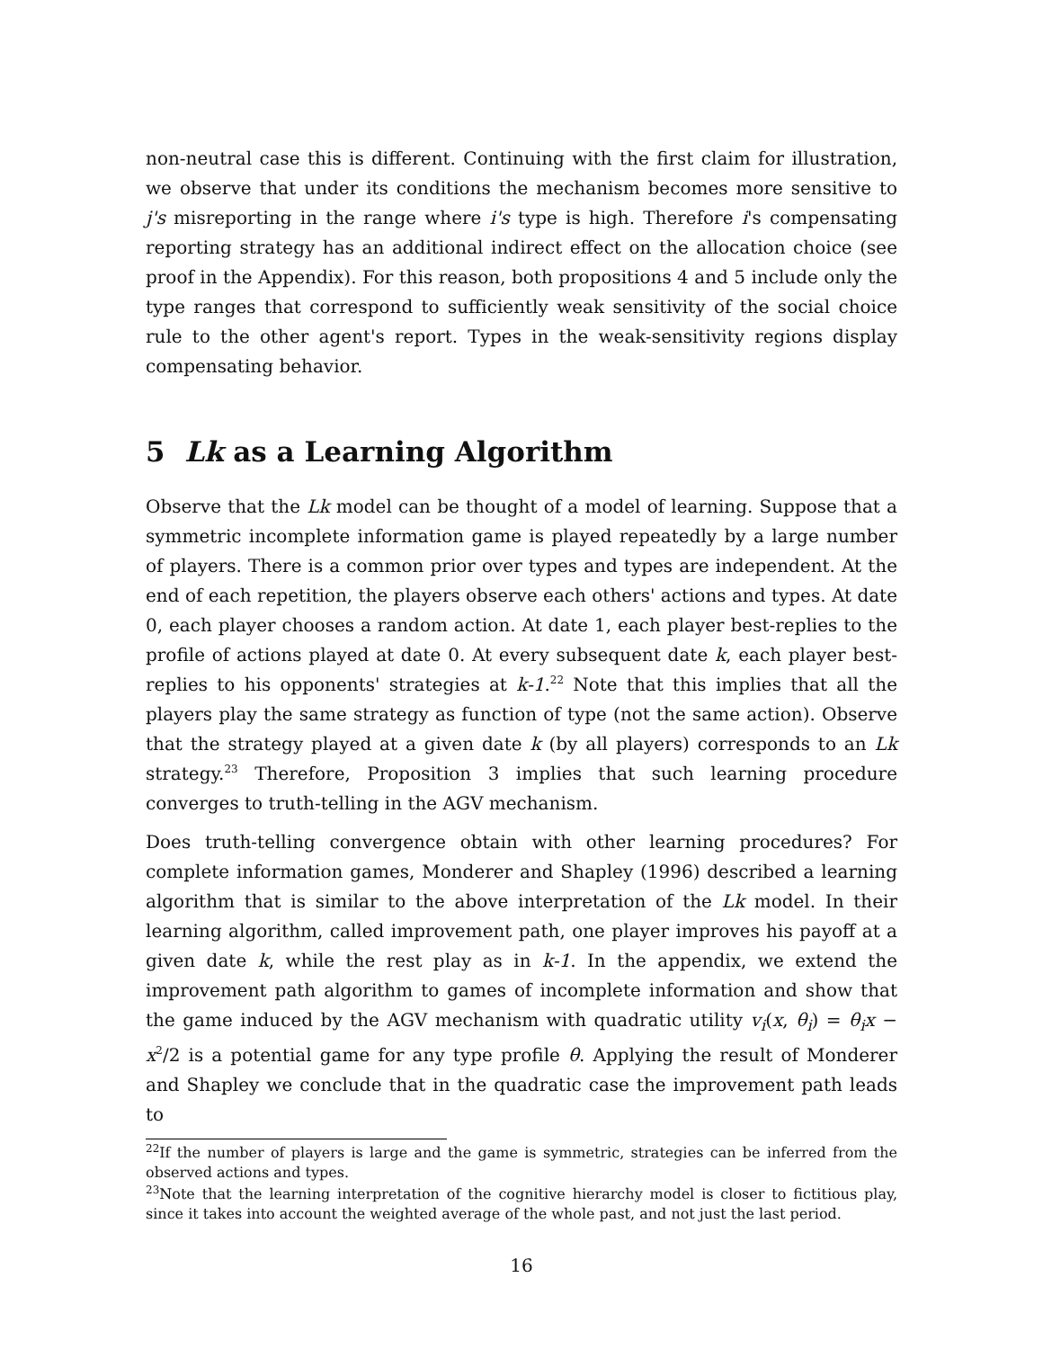non-neutral case this is different. Continuing with the first claim for illustration, we observe that under its conditions the mechanism becomes more sensitive to j's misreporting in the range where i's type is high. Therefore i's compensating reporting strategy has an additional indirect effect on the allocation choice (see proof in the Appendix). For this reason, both propositions 4 and 5 include only the type ranges that correspond to sufficiently weak sensitivity of the social choice rule to the other agent's report. Types in the weak-sensitivity regions display compensating behavior.
5 Lk as a Learning Algorithm
Observe that the Lk model can be thought of a model of learning. Suppose that a symmetric incomplete information game is played repeatedly by a large number of players. There is a common prior over types and types are independent. At the end of each repetition, the players observe each others' actions and types. At date 0, each player chooses a random action. At date 1, each player best-replies to the profile of actions played at date 0. At every subsequent date k, each player best-replies to his opponents' strategies at k-1.<sup>22</sup> Note that this implies that all the players play the same strategy as function of type (not the same action). Observe that the strategy played at a given date k (by all players) corresponds to an Lk strategy.<sup>23</sup> Therefore, Proposition 3 implies that such learning procedure converges to truth-telling in the AGV mechanism.
Does truth-telling convergence obtain with other learning procedures? For complete information games, Monderer and Shapley (1996) described a learning algorithm that is similar to the above interpretation of the Lk model. In their learning algorithm, called improvement path, one player improves his payoff at a given date k, while the rest play as in k-1. In the appendix, we extend the improvement path algorithm to games of incomplete information and show that the game induced by the AGV mechanism with quadratic utility v<sub>i</sub>(x, θ<sub>i</sub>) = θ<sub>i</sub>x − x<sup>2</sup>/2 is a potential game for any type profile θ. Applying the result of Monderer and Shapley we conclude that in the quadratic case the improvement path leads to
<sup>22</sup> If the number of players is large and the game is symmetric, strategies can be inferred from the observed actions and types.
<sup>23</sup> Note that the learning interpretation of the cognitive hierarchy model is closer to fictitious play, since it takes into account the weighted average of the whole past, and not just the last period.
16